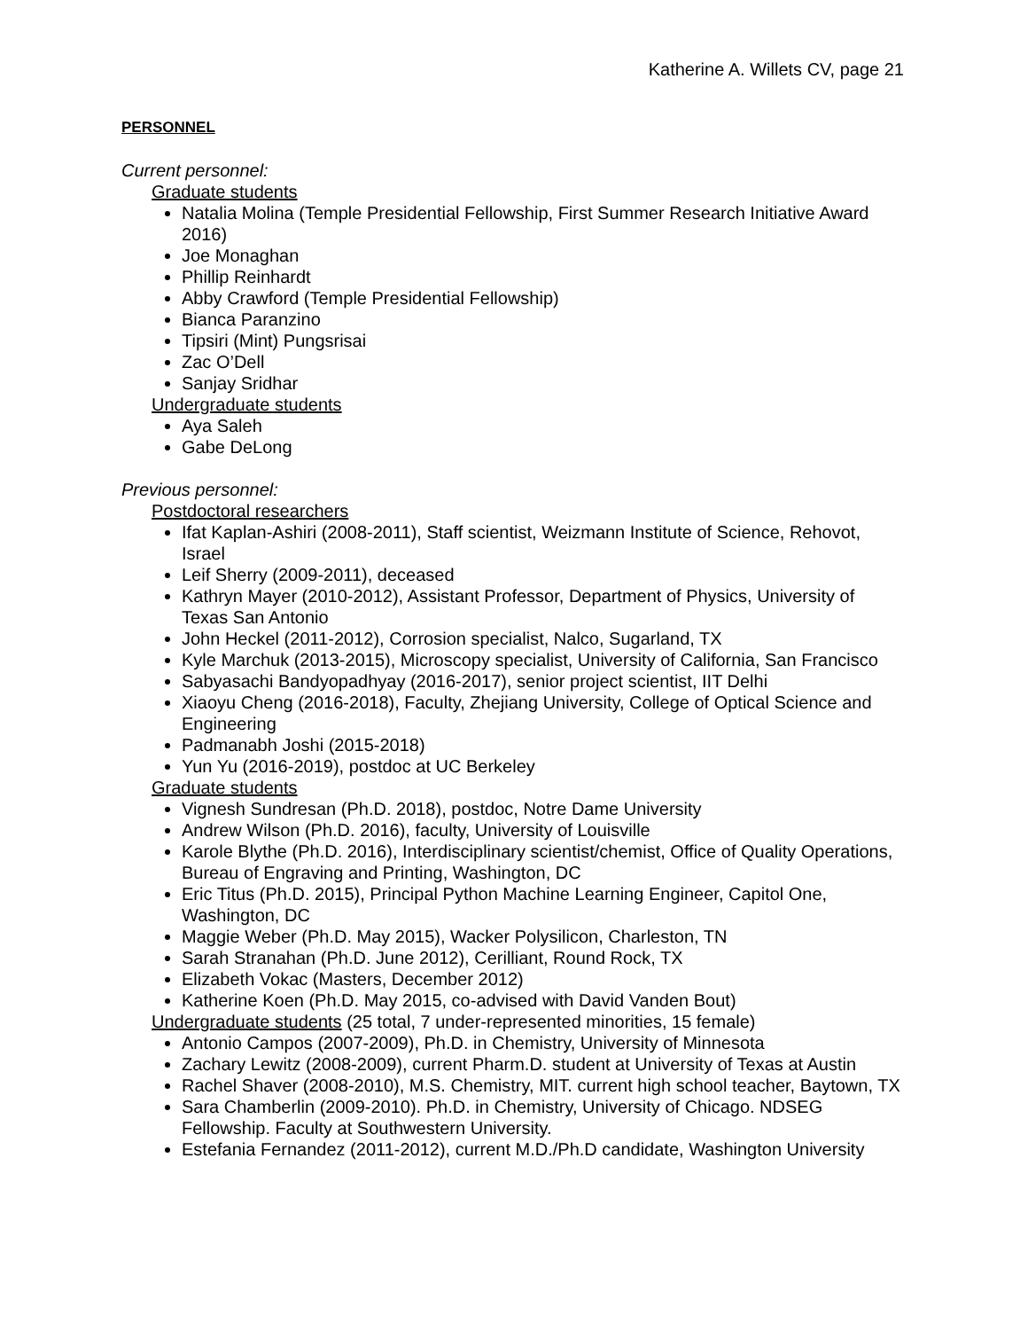Katherine A. Willets CV, page 21
PERSONNEL
Current personnel:
Graduate students
Natalia Molina (Temple Presidential Fellowship, First Summer Research Initiative Award 2016)
Joe Monaghan
Phillip Reinhardt
Abby Crawford (Temple Presidential Fellowship)
Bianca Paranzino
Tipsiri (Mint) Pungsrisai
Zac O’Dell
Sanjay Sridhar
Undergraduate students
Aya Saleh
Gabe DeLong
Previous personnel:
Postdoctoral researchers
Ifat Kaplan-Ashiri (2008-2011), Staff scientist, Weizmann Institute of Science, Rehovot, Israel
Leif Sherry (2009-2011), deceased
Kathryn Mayer (2010-2012), Assistant Professor, Department of Physics, University of Texas San Antonio
John Heckel (2011-2012), Corrosion specialist, Nalco, Sugarland, TX
Kyle Marchuk (2013-2015), Microscopy specialist, University of California, San Francisco
Sabyasachi Bandyopadhyay (2016-2017), senior project scientist, IIT Delhi
Xiaoyu Cheng (2016-2018), Faculty, Zhejiang University, College of Optical Science and Engineering
Padmanabh Joshi (2015-2018)
Yun Yu (2016-2019), postdoc at UC Berkeley
Graduate students
Vignesh Sundresan (Ph.D. 2018), postdoc, Notre Dame University
Andrew Wilson (Ph.D. 2016), faculty, University of Louisville
Karole Blythe (Ph.D. 2016), Interdisciplinary scientist/chemist, Office of Quality Operations, Bureau of Engraving and Printing, Washington, DC
Eric Titus (Ph.D. 2015), Principal Python Machine Learning Engineer, Capitol One, Washington, DC
Maggie Weber (Ph.D. May 2015), Wacker Polysilicon, Charleston, TN
Sarah Stranahan (Ph.D. June 2012), Cerilliant, Round Rock, TX
Elizabeth Vokac (Masters, December 2012)
Katherine Koen (Ph.D. May 2015, co-advised with David Vanden Bout)
Undergraduate students (25 total, 7 under-represented minorities, 15 female)
Antonio Campos (2007-2009), Ph.D. in Chemistry, University of Minnesota
Zachary Lewitz (2008-2009), current Pharm.D. student at University of Texas at Austin
Rachel Shaver (2008-2010), M.S. Chemistry, MIT. current high school teacher, Baytown, TX
Sara Chamberlin (2009-2010). Ph.D. in Chemistry, University of Chicago. NDSEG Fellowship. Faculty at Southwestern University.
Estefania Fernandez (2011-2012), current M.D./Ph.D candidate, Washington University